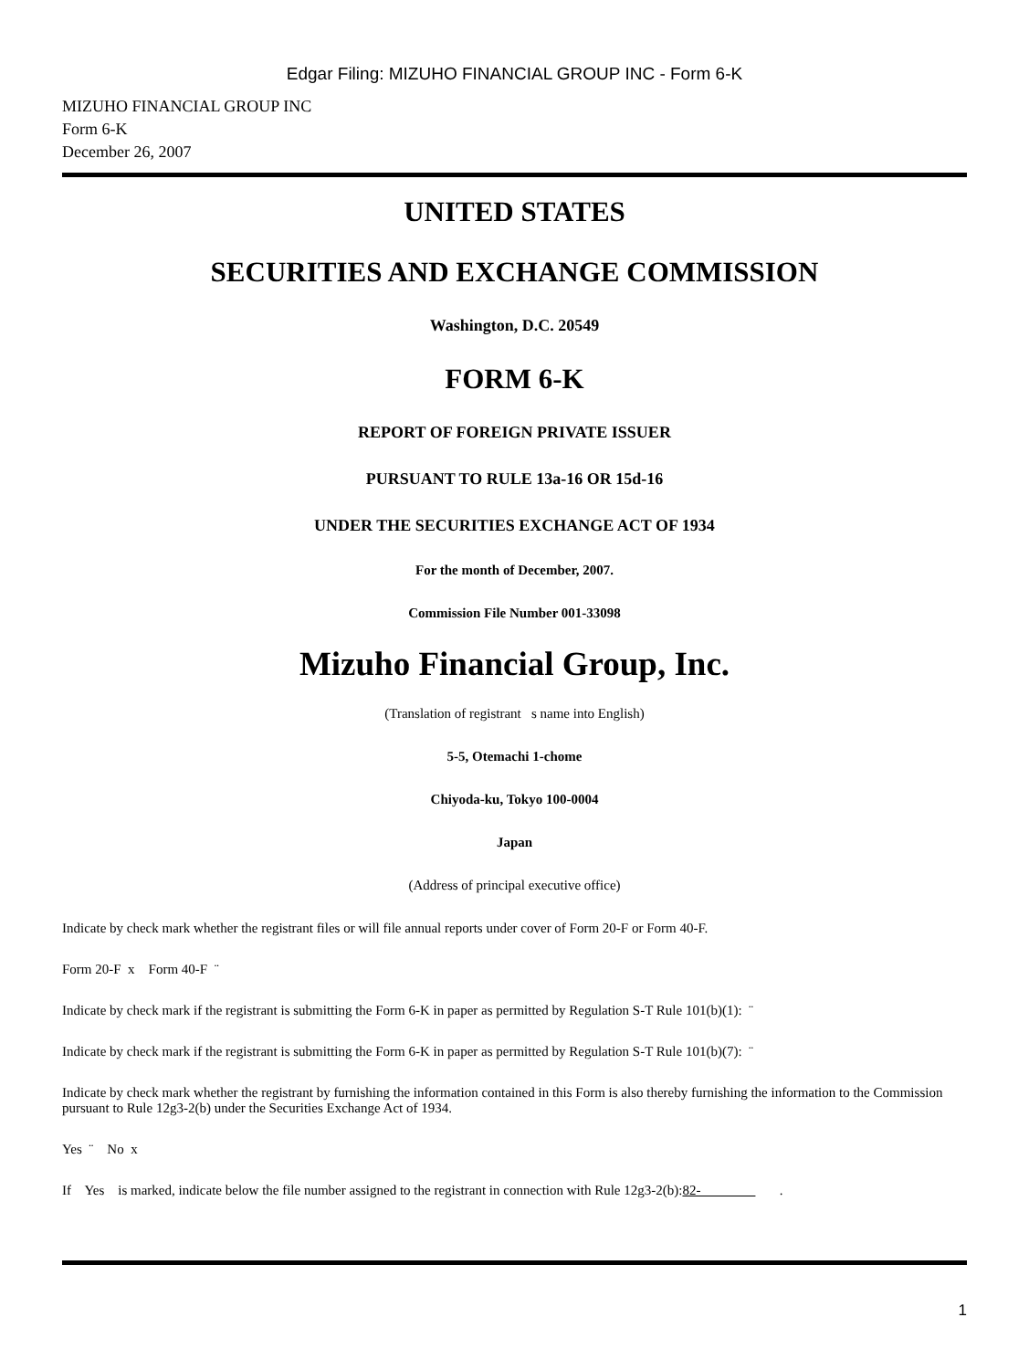Edgar Filing: MIZUHO FINANCIAL GROUP INC - Form 6-K
MIZUHO FINANCIAL GROUP INC
Form 6-K
December 26, 2007
UNITED STATES
SECURITIES AND EXCHANGE COMMISSION
Washington, D.C. 20549
FORM 6-K
REPORT OF FOREIGN PRIVATE ISSUER
PURSUANT TO RULE 13a-16 OR 15d-16
UNDER THE SECURITIES EXCHANGE ACT OF 1934
For the month of December, 2007.
Commission File Number 001-33098
Mizuho Financial Group, Inc.
(Translation of registrant s name into English)
5-5, Otemachi 1-chome
Chiyoda-ku, Tokyo 100-0004
Japan
(Address of principal executive office)
Indicate by check mark whether the registrant files or will file annual reports under cover of Form 20-F or Form 40-F.
Form 20-F x Form 40-F ¨
Indicate by check mark if the registrant is submitting the Form 6-K in paper as permitted by Regulation S-T Rule 101(b)(1): ¨
Indicate by check mark if the registrant is submitting the Form 6-K in paper as permitted by Regulation S-T Rule 101(b)(7): ¨
Indicate by check mark whether the registrant by furnishing the information contained in this Form is also thereby furnishing the information to the Commission pursuant to Rule 12g3-2(b) under the Securities Exchange Act of 1934.
Yes ¨ No x
If Yes is marked, indicate below the file number assigned to the registrant in connection with Rule 12g3-2(b):82- .
1